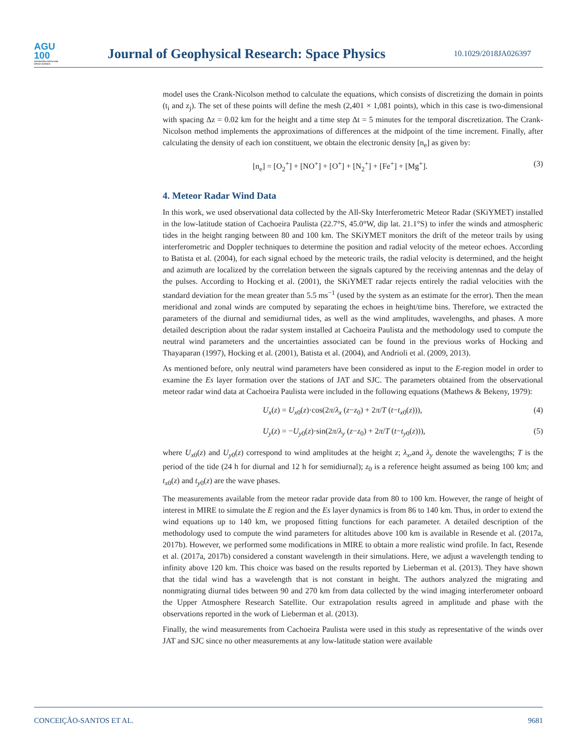AGU
100
ADVANCING EARTH AND SPACE SCIENCE
Journal of Geophysical Research: Space Physics
10.1029/2018JA026397
model uses the Crank-Nicolson method to calculate the equations, which consists of discretizing the domain in points (t<sub>i</sub> and z<sub>j</sub>). The set of these points will define the mesh (2,401 × 1,081 points), which in this case is two-dimensional with spacing Δz = 0.02 km for the height and a time step Δt = 5 minutes for the temporal discretization. The Crank-Nicolson method implements the approximations of differences at the midpoint of the time increment. Finally, after calculating the density of each ion constituent, we obtain the electronic density [n<sub>e</sub>] as given by:
[n<sub>e</sub>] = [O<sub>2</sub><sup>+</sup>] + [NO<sup>+</sup>] + [O<sup>+</sup>] + [N<sub>2</sub><sup>+</sup>] + [Fe<sup>+</sup>] + [Mg<sup>+</sup>]. (3)
4. Meteor Radar Wind Data
In this work, we used observational data collected by the All-Sky Interferometric Meteor Radar (SKiYMET) installed in the low-latitude station of Cachoeira Paulista (22.7°S, 45.0°W, dip lat. 21.1°S) to infer the winds and atmospheric tides in the height ranging between 80 and 100 km. The SKiYMET monitors the drift of the meteor trails by using interferometric and Doppler techniques to determine the position and radial velocity of the meteor echoes. According to Batista et al. (2004), for each signal echoed by the meteoric trails, the radial velocity is determined, and the height and azimuth are localized by the correlation between the signals captured by the receiving antennas and the delay of the pulses. According to Hocking et al. (2001), the SKiYMET radar rejects entirely the radial velocities with the standard deviation for the mean greater than 5.5 ms<sup>−1</sup> (used by the system as an estimate for the error). Then the mean meridional and zonal winds are computed by separating the echoes in height/time bins. Therefore, we extracted the parameters of the diurnal and semidiurnal tides, as well as the wind amplitudes, wavelengths, and phases. A more detailed description about the radar system installed at Cachoeira Paulista and the methodology used to compute the neutral wind parameters and the uncertainties associated can be found in the previous works of Hocking and Thayaparan (1997), Hocking et al. (2001), Batista et al. (2004), and Andrioli et al. (2009, 2013).
As mentioned before, only neutral wind parameters have been considered as input to the E-region model in order to examine the Es layer formation over the stations of JAT and SJC. The parameters obtained from the observational meteor radar wind data at Cachoeira Paulista were included in the following equations (Mathews & Bekeny, 1979):
U<sub>x</sub>(z) = U<sub>x0</sub>(z)·cos(2π/λ<sub>x</sub> (z−z<sub>0</sub>) + 2π/T (t−t<sub>x0</sub>(z))), (4)
U<sub>y</sub>(z) = −U<sub>y0</sub>(z)·sin(2π/λ<sub>y</sub> (z−z<sub>0</sub>) + 2π/T (t−t<sub>y0</sub>(z))), (5)
where U<sub>x0</sub>(z) and U<sub>y0</sub>(z) correspond to wind amplitudes at the height z; λ<sub>x</sub>,and λ<sub>y</sub> denote the wavelengths; T is the period of the tide (24 h for diurnal and 12 h for semidiurnal); z<sub>0</sub> is a reference height assumed as being 100 km; and t<sub>x0</sub>(z) and t<sub>y0</sub>(z) are the wave phases.
The measurements available from the meteor radar provide data from 80 to 100 km. However, the range of height of interest in MIRE to simulate the E region and the Es layer dynamics is from 86 to 140 km. Thus, in order to extend the wind equations up to 140 km, we proposed fitting functions for each parameter. A detailed description of the methodology used to compute the wind parameters for altitudes above 100 km is available in Resende et al. (2017a, 2017b). However, we performed some modifications in MIRE to obtain a more realistic wind profile. In fact, Resende et al. (2017a, 2017b) considered a constant wavelength in their simulations. Here, we adjust a wavelength tending to infinity above 120 km. This choice was based on the results reported by Lieberman et al. (2013). They have shown that the tidal wind has a wavelength that is not constant in height. The authors analyzed the migrating and nonmigrating diurnal tides between 90 and 270 km from data collected by the wind imaging interferometer onboard the Upper Atmosphere Research Satellite. Our extrapolation results agreed in amplitude and phase with the observations reported in the work of Lieberman et al. (2013).
Finally, the wind measurements from Cachoeira Paulista were used in this study as representative of the winds over JAT and SJC since no other measurements at any low-latitude station were available
CONCEIÇÃO-SANTOS ET AL. 9681